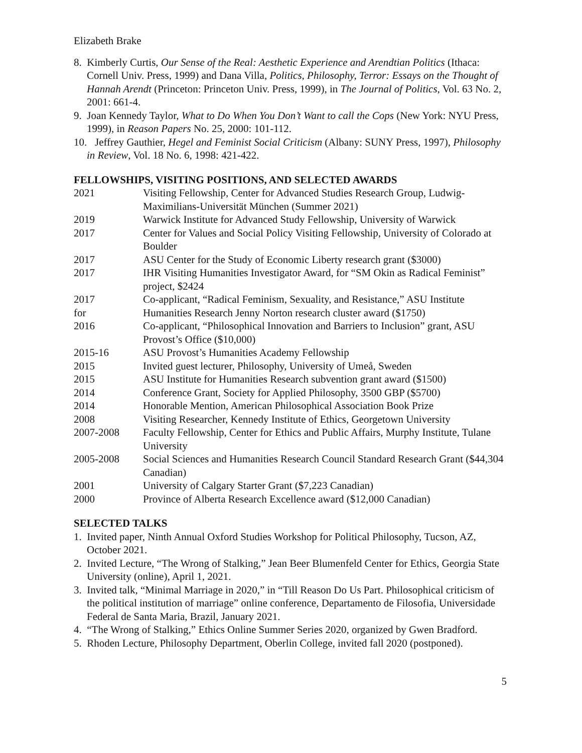Elizabeth Brake
8. Kimberly Curtis, Our Sense of the Real: Aesthetic Experience and Arendtian Politics (Ithaca: Cornell Univ. Press, 1999) and Dana Villa, Politics, Philosophy, Terror: Essays on the Thought of Hannah Arendt (Princeton: Princeton Univ. Press, 1999), in The Journal of Politics, Vol. 63 No. 2, 2001: 661-4.
9. Joan Kennedy Taylor, What to Do When You Don’t Want to call the Cops (New York: NYU Press, 1999), in Reason Papers No. 25, 2000: 101-112.
10. Jeffrey Gauthier, Hegel and Feminist Social Criticism (Albany: SUNY Press, 1997), Philosophy in Review, Vol. 18 No. 6, 1998: 421-422.
FELLOWSHIPS, VISITING POSITIONS, AND SELECTED AWARDS
| 2021 | Visiting Fellowship, Center for Advanced Studies Research Group, Ludwig-Maximilians-Universität München (Summer 2021) |
| 2019 | Warwick Institute for Advanced Study Fellowship, University of Warwick |
| 2017 | Center for Values and Social Policy Visiting Fellowship, University of Colorado at Boulder |
| 2017 | ASU Center for the Study of Economic Liberty research grant ($3000) |
| 2017 | IHR Visiting Humanities Investigator Award, for “SM Okin as Radical Feminist” project, $2424 |
| 2017 for | Co-applicant, “Radical Feminism, Sexuality, and Resistance,” ASU Institute Humanities Research Jenny Norton research cluster award ($1750) |
| 2016 | Co-applicant, “Philosophical Innovation and Barriers to Inclusion” grant, ASU Provost’s Office ($10,000) |
| 2015-16 | ASU Provost’s Humanities Academy Fellowship |
| 2015 | Invited guest lecturer, Philosophy, University of Umeå, Sweden |
| 2015 | ASU Institute for Humanities Research subvention grant award ($1500) |
| 2014 | Conference Grant, Society for Applied Philosophy, 3500 GBP ($5700) |
| 2014 | Honorable Mention, American Philosophical Association Book Prize |
| 2008 | Visiting Researcher, Kennedy Institute of Ethics, Georgetown University |
| 2007-2008 | Faculty Fellowship, Center for Ethics and Public Affairs, Murphy Institute, Tulane University |
| 2005-2008 | Social Sciences and Humanities Research Council Standard Research Grant ($44,304 Canadian) |
| 2001 | University of Calgary Starter Grant ($7,223 Canadian) |
| 2000 | Province of Alberta Research Excellence award ($12,000 Canadian) |
SELECTED TALKS
1. Invited paper, Ninth Annual Oxford Studies Workshop for Political Philosophy, Tucson, AZ, October 2021.
2. Invited Lecture, “The Wrong of Stalking,” Jean Beer Blumenfeld Center for Ethics, Georgia State University (online), April 1, 2021.
3. Invited talk, “Minimal Marriage in 2020,” in “Till Reason Do Us Part. Philosophical criticism of the political institution of marriage” online conference, Departamento de Filosofia, Universidade Federal de Santa Maria, Brazil, January 2021.
4. “The Wrong of Stalking,” Ethics Online Summer Series 2020, organized by Gwen Bradford.
5. Rhoden Lecture, Philosophy Department, Oberlin College, invited fall 2020 (postponed).
5